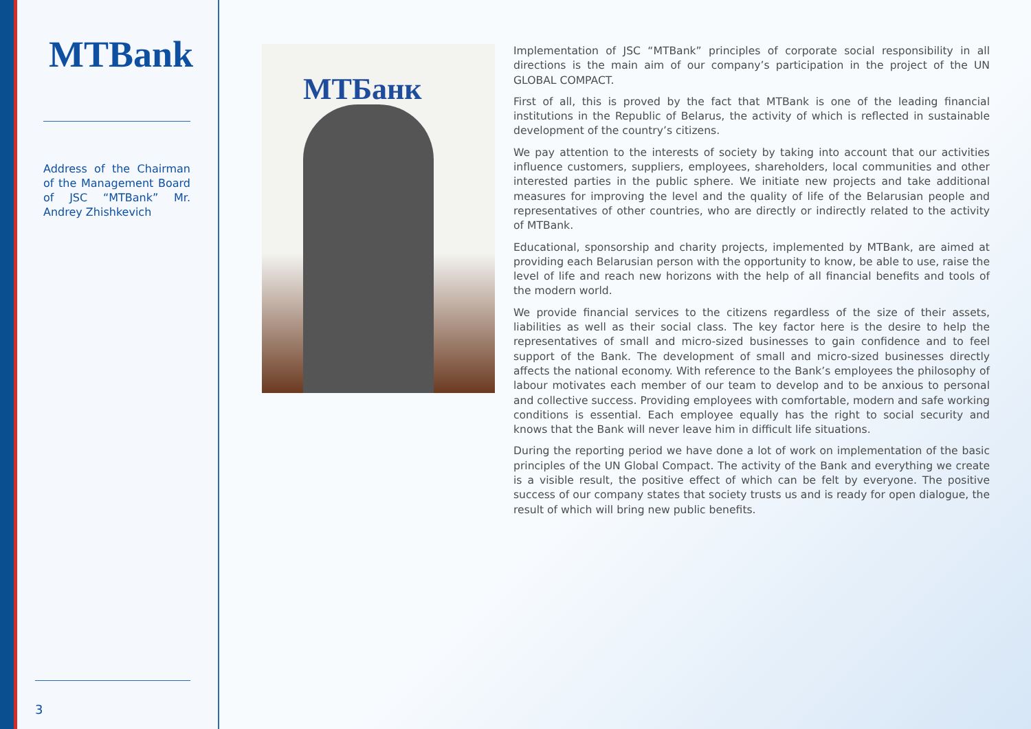MTBank
Address of the Chairman of the Management Board of JSC “MTBank” Mr. Andrey Zhishkevich
3
MTБанк
Implementation of JSC “MTBank” principles of corporate social responsibility in all directions is the main aim of our company’s participation in the project of the UN GLOBAL COMPACT.
First of all, this is proved by the fact that MTBank is one of the leading financial institutions in the Republic of Belarus, the activity of which is reflected in sustainable development of the country’s citizens.
We pay attention to the interests of society by taking into account that our activities influence customers, suppliers, employees, shareholders, local communities and other interested parties in the public sphere. We initiate new projects and take additional measures for improving the level and the quality of life of the Belarusian people and representatives of other countries, who are directly or indirectly related to the activity of MTBank.
Educational, sponsorship and charity projects, implemented by MTBank, are aimed at providing each Belarusian person with the opportunity to know, be able to use, raise the level of life and reach new horizons with the help of all financial benefits and tools of the modern world.
We provide financial services to the citizens regardless of the size of their assets, liabilities as well as their social class. The key factor here is the desire to help the representatives of small and micro-sized businesses to gain confidence and to feel support of the Bank. The development of small and micro-sized businesses directly affects the national economy. With reference to the Bank’s employees the philosophy of labour motivates each member of our team to develop and to be anxious to personal and collective success. Providing employees with comfortable, modern and safe working conditions is essential. Each employee equally has the right to social security and knows that the Bank will never leave him in difficult life situations.
During the reporting period we have done a lot of work on implementation of the basic principles of the UN Global Compact. The activity of the Bank and everything we create is a visible result, the positive effect of which can be felt by everyone. The positive success of our company states that society trusts us and is ready for open dialogue, the result of which will bring new public benefits.